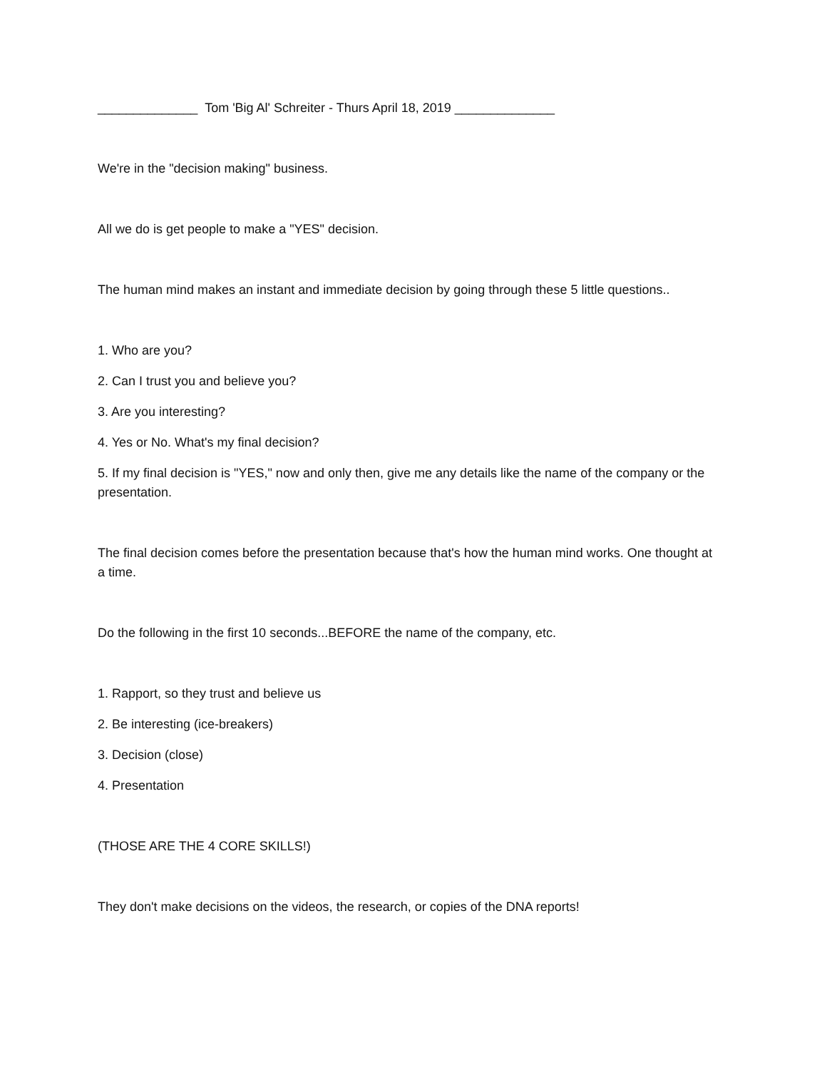______________ Tom 'Big Al' Schreiter - Thurs April 18, 2019 ______________
We're in the "decision making" business.
All we do is get people to make a "YES" decision.
The human mind makes an instant and immediate decision by going through these 5 little questions..
1. Who are you?
2. Can I trust you and believe you?
3. Are you interesting?
4. Yes or No. What's my final decision?
5. If my final decision is "YES," now and only then, give me any details like the name of the company or the presentation.
The final decision comes before the presentation because that's how the human mind works. One thought at a time.
Do the following in the first 10 seconds...BEFORE the name of the company, etc.
1. Rapport, so they trust and believe us
2. Be interesting (ice-breakers)
3. Decision (close)
4. Presentation
(THOSE ARE THE 4 CORE SKILLS!)
They don't make decisions on the videos, the research, or copies of the DNA reports!